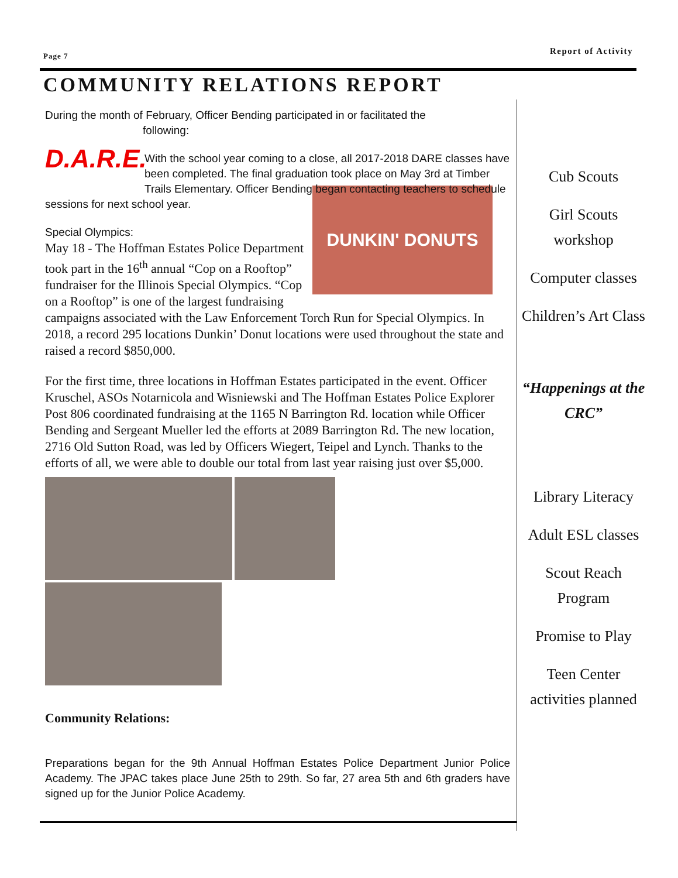Page 7
Report of Activity
COMMUNITY RELATIONS REPORT
During the month of February, Officer Bending participated in or facilitated the
following:
D.A.R.E.
With the school year coming to a close, all 2017-2018 DARE classes have been completed. The final graduation took place on May 3rd at Timber Trails Elementary. Officer Bending began contacting teachers to schedule sessions for next school year.
DUNKIN' DONUTS
Special Olympics:
May 18 - The Hoffman Estates Police Department took part in the 16<sup>th</sup> annual “Cop on a Rooftop” fundraiser for the Illinois Special Olympics. “Cop on a Rooftop” is one of the largest fundraising campaigns associated with the Law Enforcement Torch Run for Special Olympics. In 2018, a record 295 locations Dunkin’ Donut locations were used throughout the state and raised a record $850,000.
For the first time, three locations in Hoffman Estates participated in the event. Officer Kruschel, ASOs Notarnicola and Wisniewski and The Hoffman Estates Police Explorer Post 806 coordinated fundraising at the 1165 N Barrington Rd. location while Officer Bending and Sergeant Mueller led the efforts at 2089 Barrington Rd. The new location, 2716 Old Sutton Road, was led by Officers Wiegert, Teipel and Lynch. Thanks to the efforts of all, we were able to double our total from last year raising just over $5,000.
Community Relations:
Preparations began for the 9th Annual Hoffman Estates Police Department Junior Police Academy. The JPAC takes place June 25th to 29th. So far, 27 area 5th and 6th graders have signed up for the Junior Police Academy.
Cub Scouts
Girl Scouts workshop
Computer classes
Children’s Art Class
“Happenings at the CRC”
Library Literacy
Adult ESL classes
Scout Reach Program
Promise to Play
Teen Center activities planned